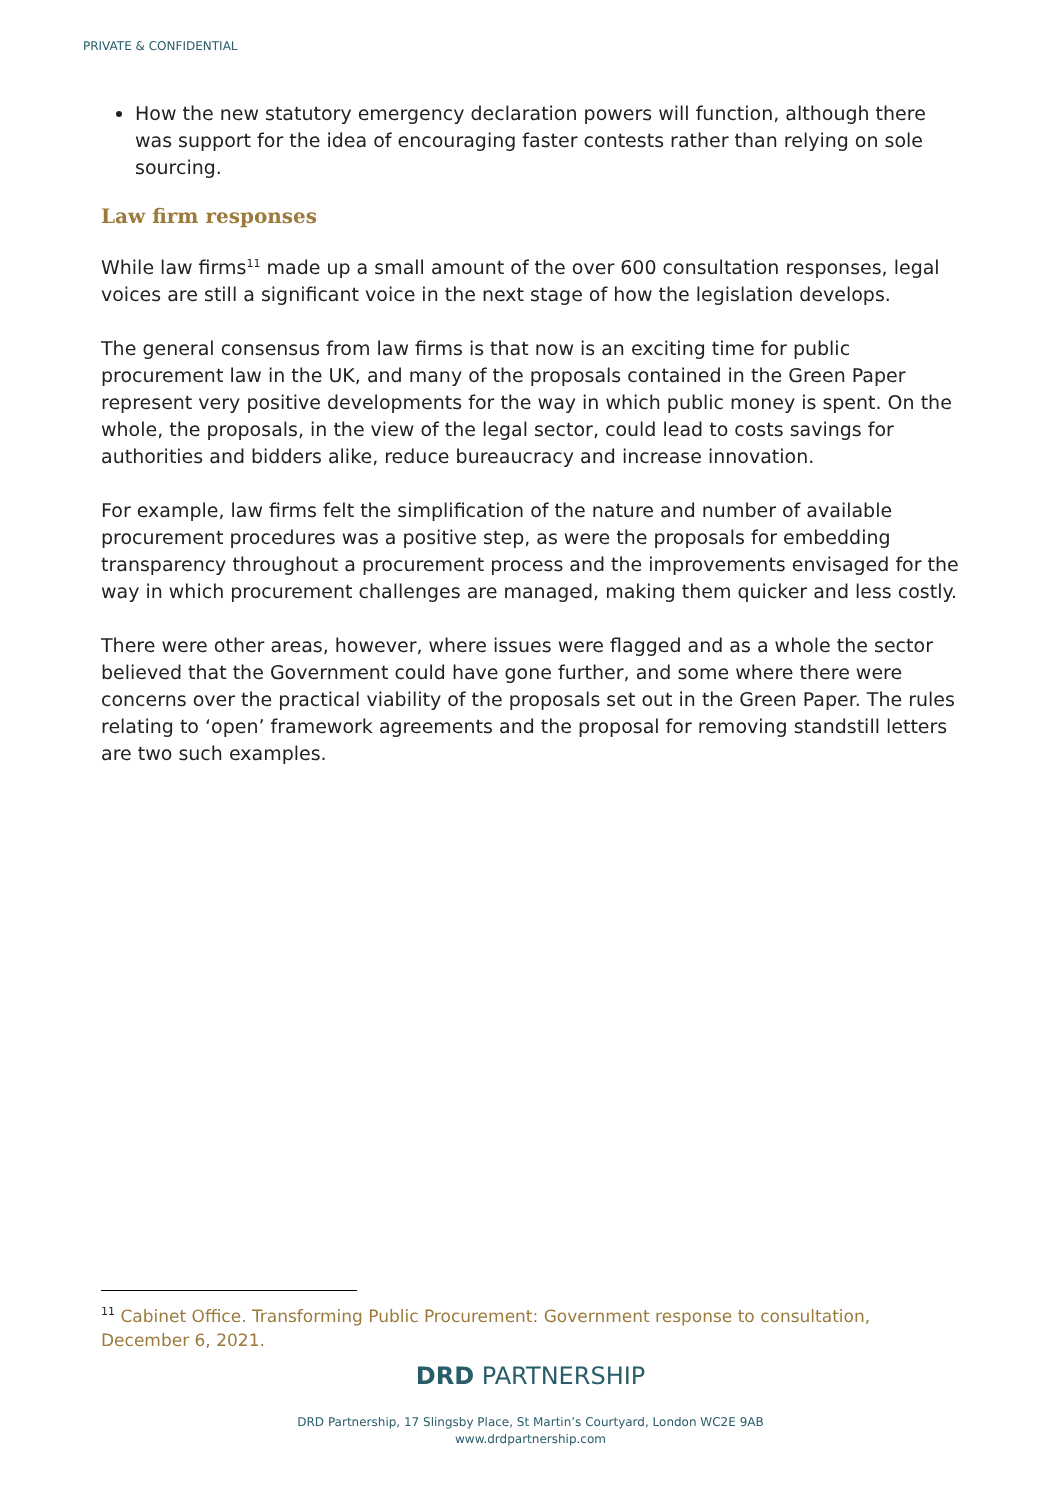PRIVATE & CONFIDENTIAL
How the new statutory emergency declaration powers will function, although there was support for the idea of encouraging faster contests rather than relying on sole sourcing.
Law firm responses
While law firms<sup>11</sup> made up a small amount of the over 600 consultation responses, legal voices are still a significant voice in the next stage of how the legislation develops.
The general consensus from law firms is that now is an exciting time for public procurement law in the UK, and many of the proposals contained in the Green Paper represent very positive developments for the way in which public money is spent. On the whole, the proposals, in the view of the legal sector, could lead to costs savings for authorities and bidders alike, reduce bureaucracy and increase innovation.
For example, law firms felt the simplification of the nature and number of available procurement procedures was a positive step, as were the proposals for embedding transparency throughout a procurement process and the improvements envisaged for the way in which procurement challenges are managed, making them quicker and less costly.
There were other areas, however, where issues were flagged and as a whole the sector believed that the Government could have gone further, and some where there were concerns over the practical viability of the proposals set out in the Green Paper. The rules relating to ‘open’ framework agreements and the proposal for removing standstill letters are two such examples.
<sup>11</sup> Cabinet Office. Transforming Public Procurement: Government response to consultation, December 6, 2021.
DRD PARTNERSHIP
DRD Partnership, 17 Slingsby Place, St Martin’s Courtyard, London WC2E 9AB
www.drdpartnership.com